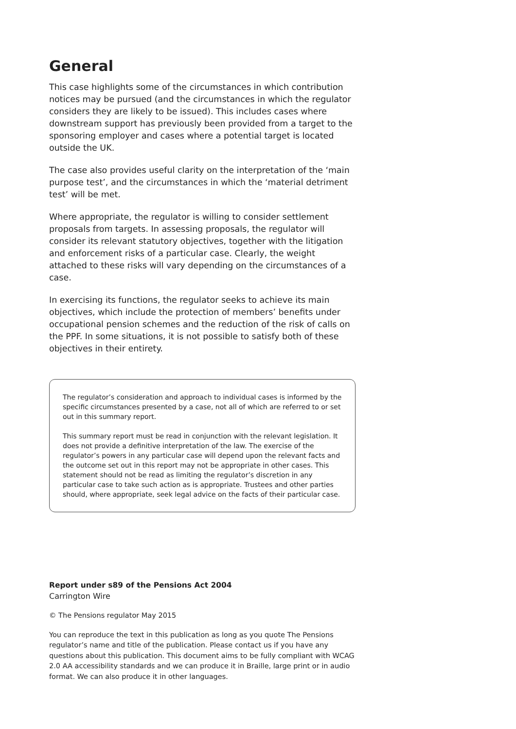General
This case highlights some of the circumstances in which contribution notices may be pursued (and the circumstances in which the regulator considers they are likely to be issued). This includes cases where downstream support has previously been provided from a target to the sponsoring employer and cases where a potential target is located outside the UK.
The case also provides useful clarity on the interpretation of the ‘main purpose test’, and the circumstances in which the ‘material detriment test’ will be met.
Where appropriate, the regulator is willing to consider settlement proposals from targets. In assessing proposals, the regulator will consider its relevant statutory objectives, together with the litigation and enforcement risks of a particular case. Clearly, the weight attached to these risks will vary depending on the circumstances of a case.
In exercising its functions, the regulator seeks to achieve its main objectives, which include the protection of members’ benefits under occupational pension schemes and the reduction of the risk of calls on the PPF. In some situations, it is not possible to satisfy both of these objectives in their entirety.
The regulator’s consideration and approach to individual cases is informed by the specific circumstances presented by a case, not all of which are referred to or set out in this summary report.
This summary report must be read in conjunction with the relevant legislation. It does not provide a definitive interpretation of the law. The exercise of the regulator’s powers in any particular case will depend upon the relevant facts and the outcome set out in this report may not be appropriate in other cases. This statement should not be read as limiting the regulator’s discretion in any particular case to take such action as is appropriate. Trustees and other parties should, where appropriate, seek legal advice on the facts of their particular case.
Report under s89 of the Pensions Act 2004
Carrington Wire
© The Pensions regulator May 2015
You can reproduce the text in this publication as long as you quote The Pensions regulator’s name and title of the publication. Please contact us if you have any questions about this publication. This document aims to be fully compliant with WCAG 2.0 AA accessibility standards and we can produce it in Braille, large print or in audio format. We can also produce it in other languages.